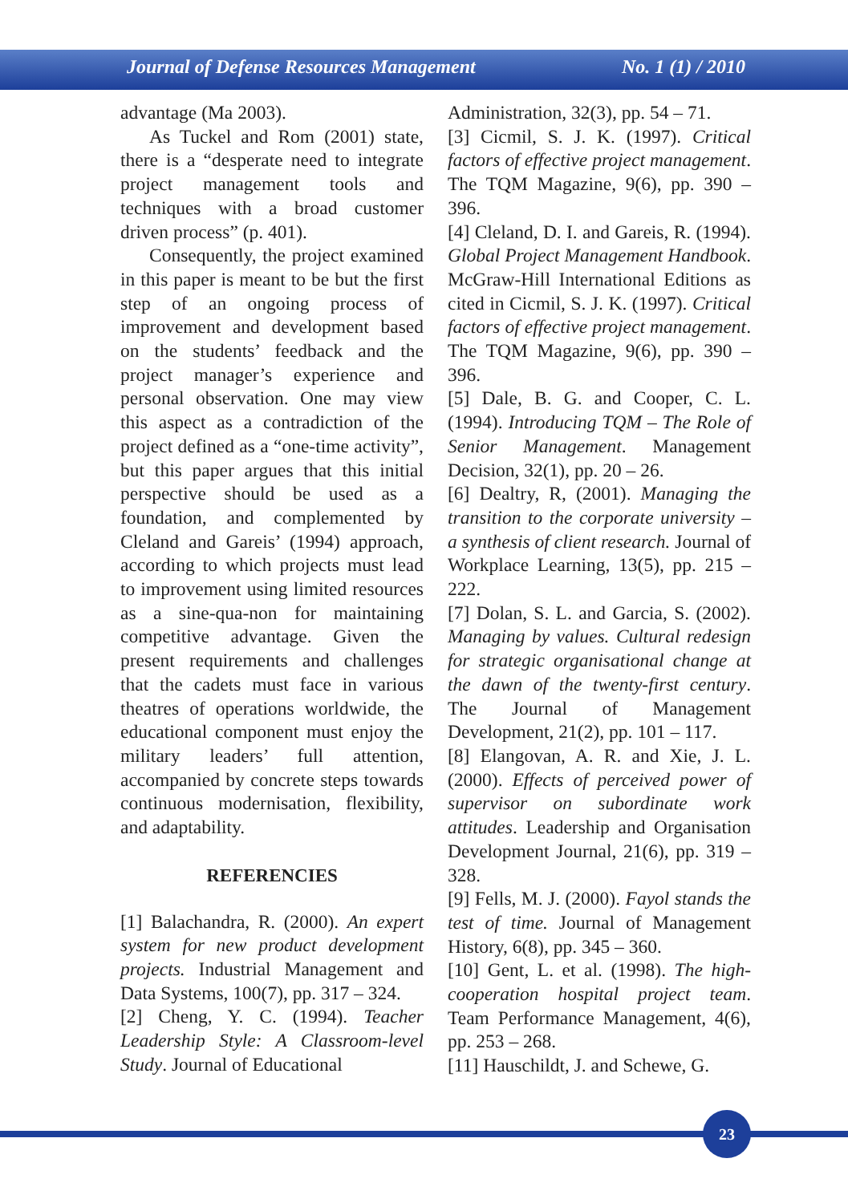Journal of Defense Resources Management No. 1 (1) / 2010
advantage (Ma 2003).
As Tuckel and Rom (2001) state, there is a “desperate need to integrate project management tools and techniques with a broad customer driven process” (p. 401).
Consequently, the project examined in this paper is meant to be but the first step of an ongoing process of improvement and development based on the students’ feedback and the project manager’s experience and personal observation. One may view this aspect as a contradiction of the project defined as a “one-time activity”, but this paper argues that this initial perspective should be used as a foundation, and complemented by Cleland and Gareis’ (1994) approach, according to which projects must lead to improvement using limited resources as a sine-qua-non for maintaining competitive advantage. Given the present requirements and challenges that the cadets must face in various theatres of operations worldwide, the educational component must enjoy the military leaders’ full attention, accompanied by concrete steps towards continuous modernisation, flexibility, and adaptability.
REFERENCIES
[1] Balachandra, R. (2000). An expert system for new product development projects. Industrial Management and Data Systems, 100(7), pp. 317 – 324.
[2] Cheng, Y. C. (1994). Teacher Leadership Style: A Classroom-level Study. Journal of Educational
Administration, 32(3), pp. 54 – 71.
[3] Cicmil, S. J. K. (1997). Critical factors of effective project management. The TQM Magazine, 9(6), pp. 390 – 396.
[4] Cleland, D. I. and Gareis, R. (1994). Global Project Management Handbook. McGraw-Hill International Editions as cited in Cicmil, S. J. K. (1997). Critical factors of effective project management. The TQM Magazine, 9(6), pp. 390 – 396.
[5] Dale, B. G. and Cooper, C. L. (1994). Introducing TQM – The Role of Senior Management. Management Decision, 32(1), pp. 20 – 26.
[6] Dealtry, R, (2001). Managing the transition to the corporate university – a synthesis of client research. Journal of Workplace Learning, 13(5), pp. 215 – 222.
[7] Dolan, S. L. and Garcia, S. (2002). Managing by values. Cultural redesign for strategic organisational change at the dawn of the twenty-first century. The Journal of Management Development, 21(2), pp. 101 – 117.
[8] Elangovan, A. R. and Xie, J. L. (2000). Effects of perceived power of supervisor on subordinate work attitudes. Leadership and Organisation Development Journal, 21(6), pp. 319 – 328.
[9] Fells, M. J. (2000). Fayol stands the test of time. Journal of Management History, 6(8), pp. 345 – 360.
[10] Gent, L. et al. (1998). The high-cooperation hospital project team. Team Performance Management, 4(6), pp. 253 – 268.
[11] Hauschildt, J. and Schewe, G.
23